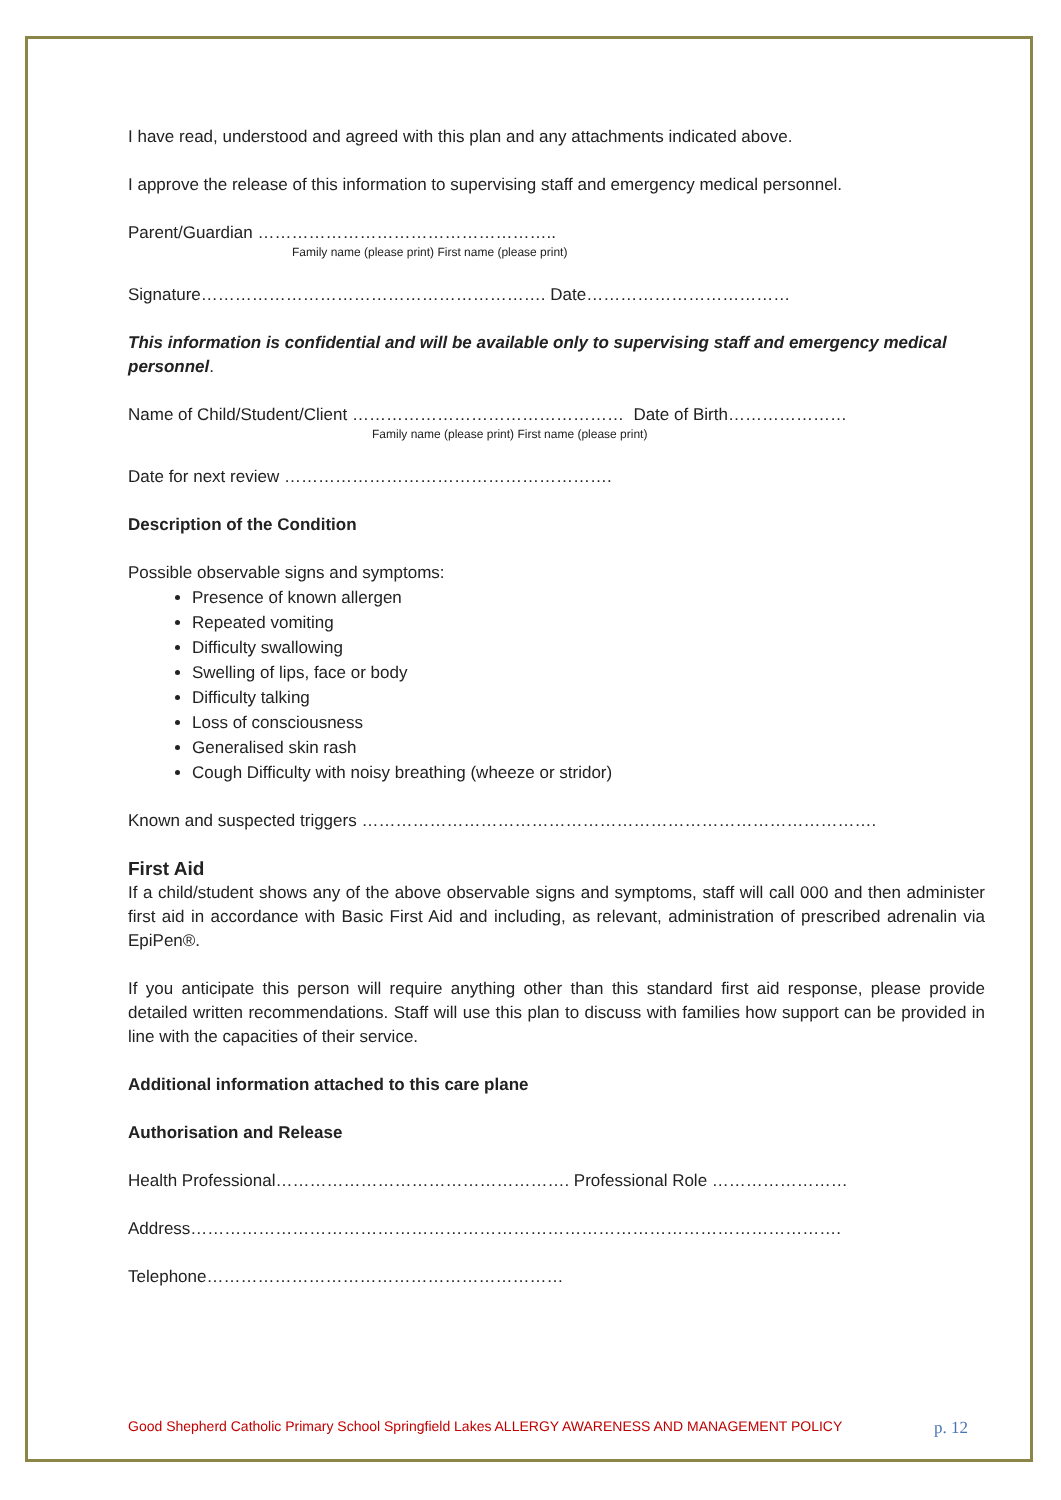I have read, understood and agreed with this plan and any attachments indicated above.
I approve the release of this information to supervising staff and emergency medical personnel.
Parent/Guardian ……………………………………………..
Family name (please print) First name (please print)
Signature……………………………………………………. Date………………………………
This information is confidential and will be available only to supervising staff and emergency medical personnel.
Name of Child/Student/Client ………………………………………… Date of Birth…………………
Family name (please print) First name (please print)
Date for next review ………………………………………………….
Description of the Condition
Possible observable signs and symptoms:
Presence of known allergen
Repeated vomiting
Difficulty swallowing
Swelling of lips, face or body
Difficulty talking
Loss of consciousness
Generalised skin rash
Cough Difficulty with noisy breathing (wheeze or stridor)
Known and suspected triggers ……………………………………………………………………………….
First Aid
If a child/student shows any of the above observable signs and symptoms, staff will call 000 and then administer first aid in accordance with Basic First Aid and including, as relevant, administration of prescribed adrenalin via EpiPen®.
If you anticipate this person will require anything other than this standard first aid response, please provide detailed written recommendations. Staff will use this plan to discuss with families how support can be provided in line with the capacities of their service.
Additional information attached to this care plane
Authorisation and Release
Health Professional……………………………………………. Professional Role ……………………
Address…………………………………………………………………………………………………….
Telephone………………………………………………………
Good Shepherd Catholic Primary School Springfield Lakes ALLERGY AWARENESS AND MANAGEMENT POLICY p. 12